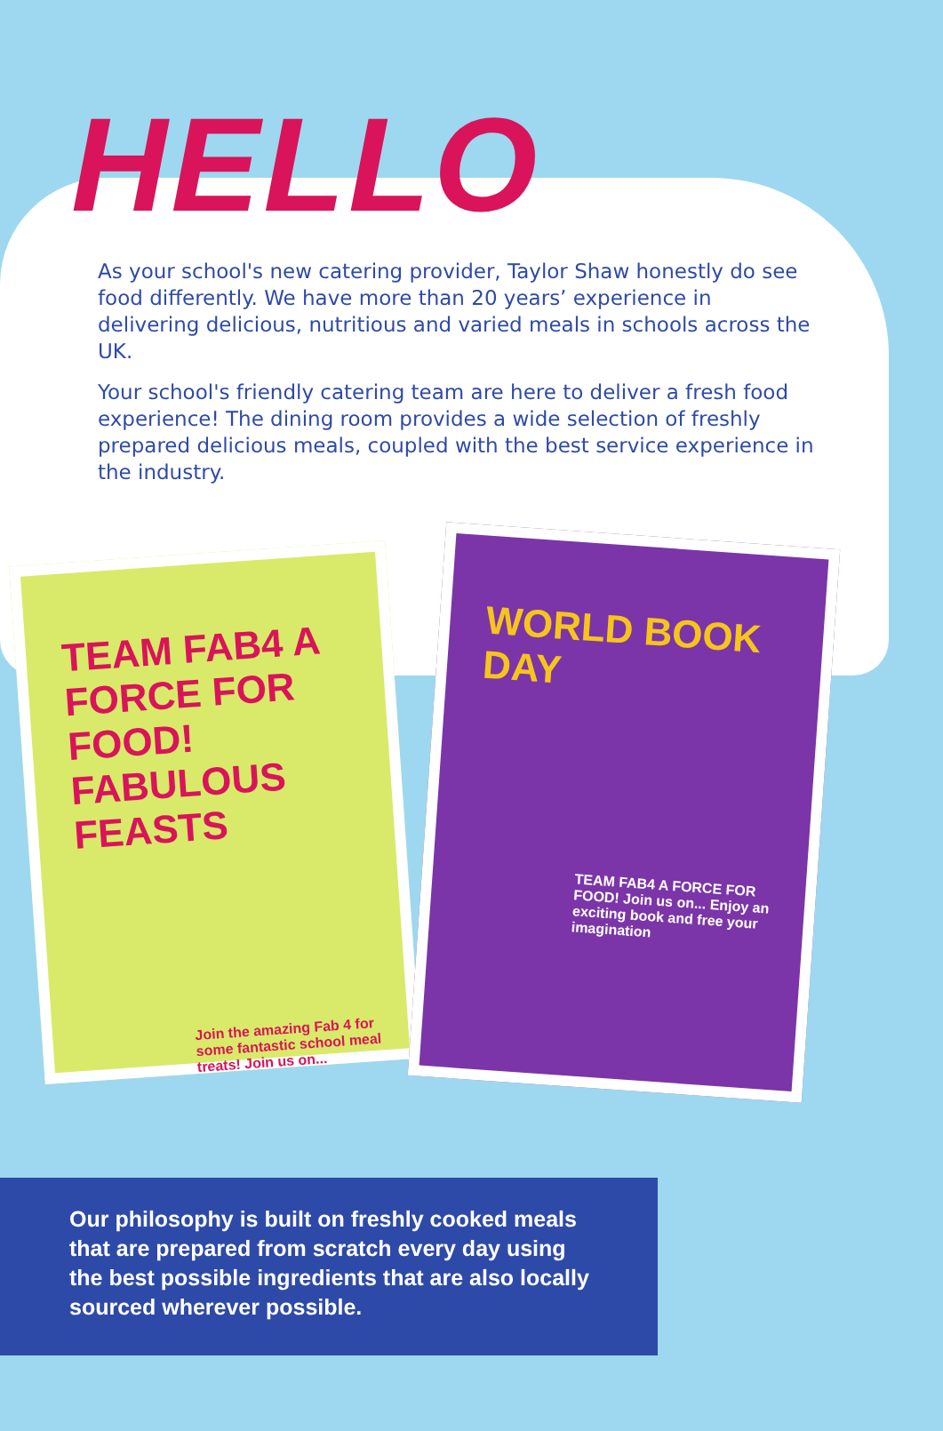HELLO
As your school's new catering provider, Taylor Shaw honestly do see food differently. We have more than 20 years’ experience in delivering delicious, nutritious and varied meals in schools across the UK.
Your school's friendly catering team are here to deliver a fresh food experience! The dining room provides a wide selection of freshly prepared delicious meals, coupled with the best service experience in the industry.
TEAM FAB4 A FORCE FOR FOOD! FABULOUS FEASTS
Join the amazing Fab 4 for some fantastic school meal treats! Join us on...
WORLD BOOK DAY
TEAM FAB4 A FORCE FOR FOOD! Join us on... Enjoy an exciting book and free your imagination
Our philosophy is built on freshly cooked meals that are prepared from scratch every day using the best possible ingredients that are also locally sourced wherever possible.